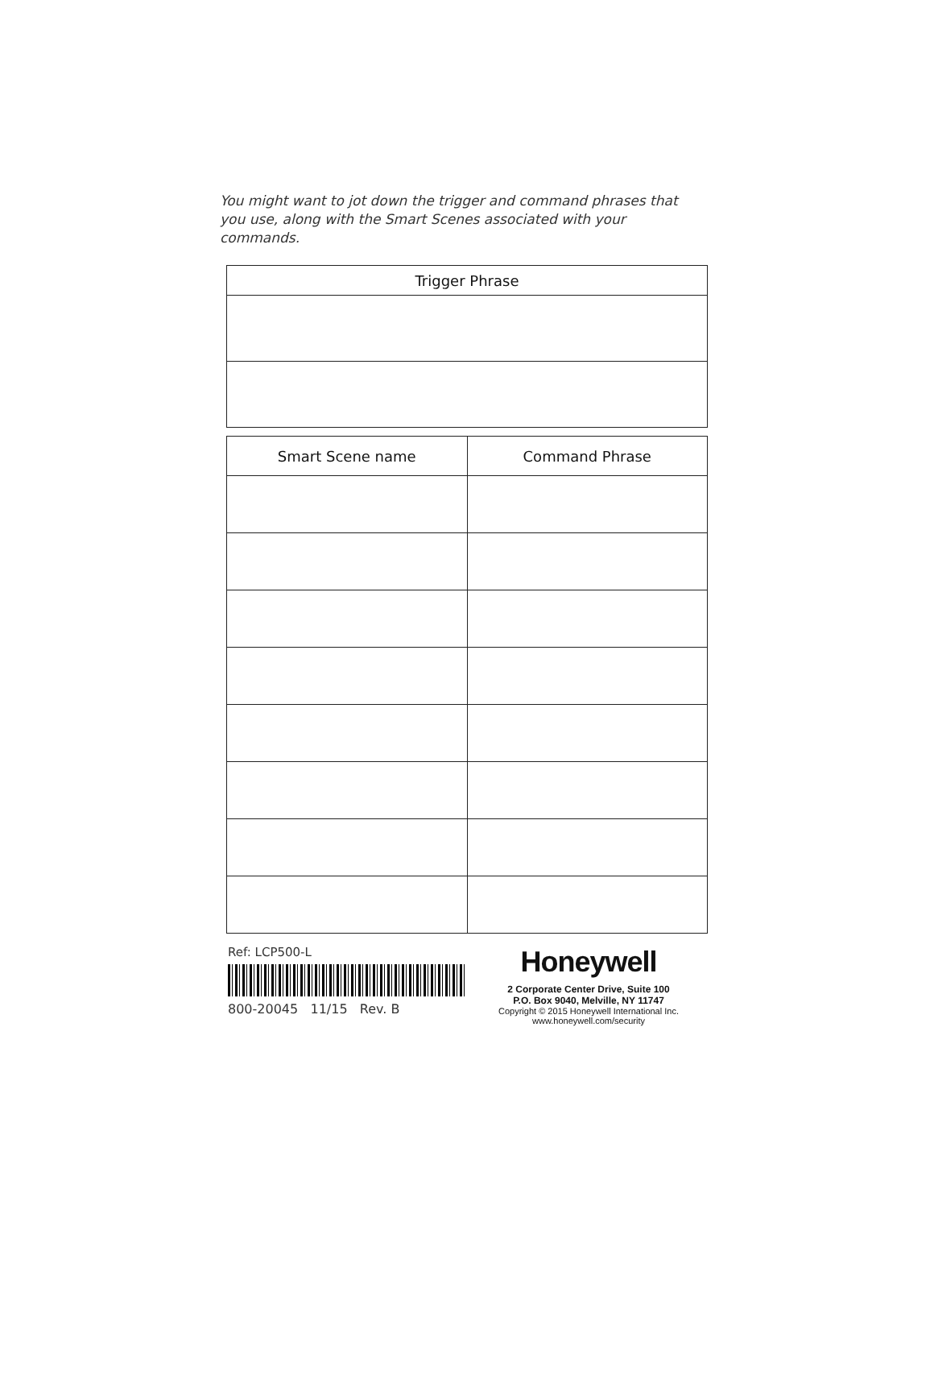You might want to jot down the trigger and command phrases that you use, along with the Smart Scenes associated with your commands.
| Trigger Phrase |
| --- |
| Smart Scene name | Command Phrase |
| --- | --- |
Ref: LCP500-L
800-20045 11/15 Rev. B
Honeywell
2 Corporate Center Drive, Suite 100
P.O. Box 9040, Melville, NY 11747
Copyright © 2015 Honeywell International Inc.
www.honeywell.com/security